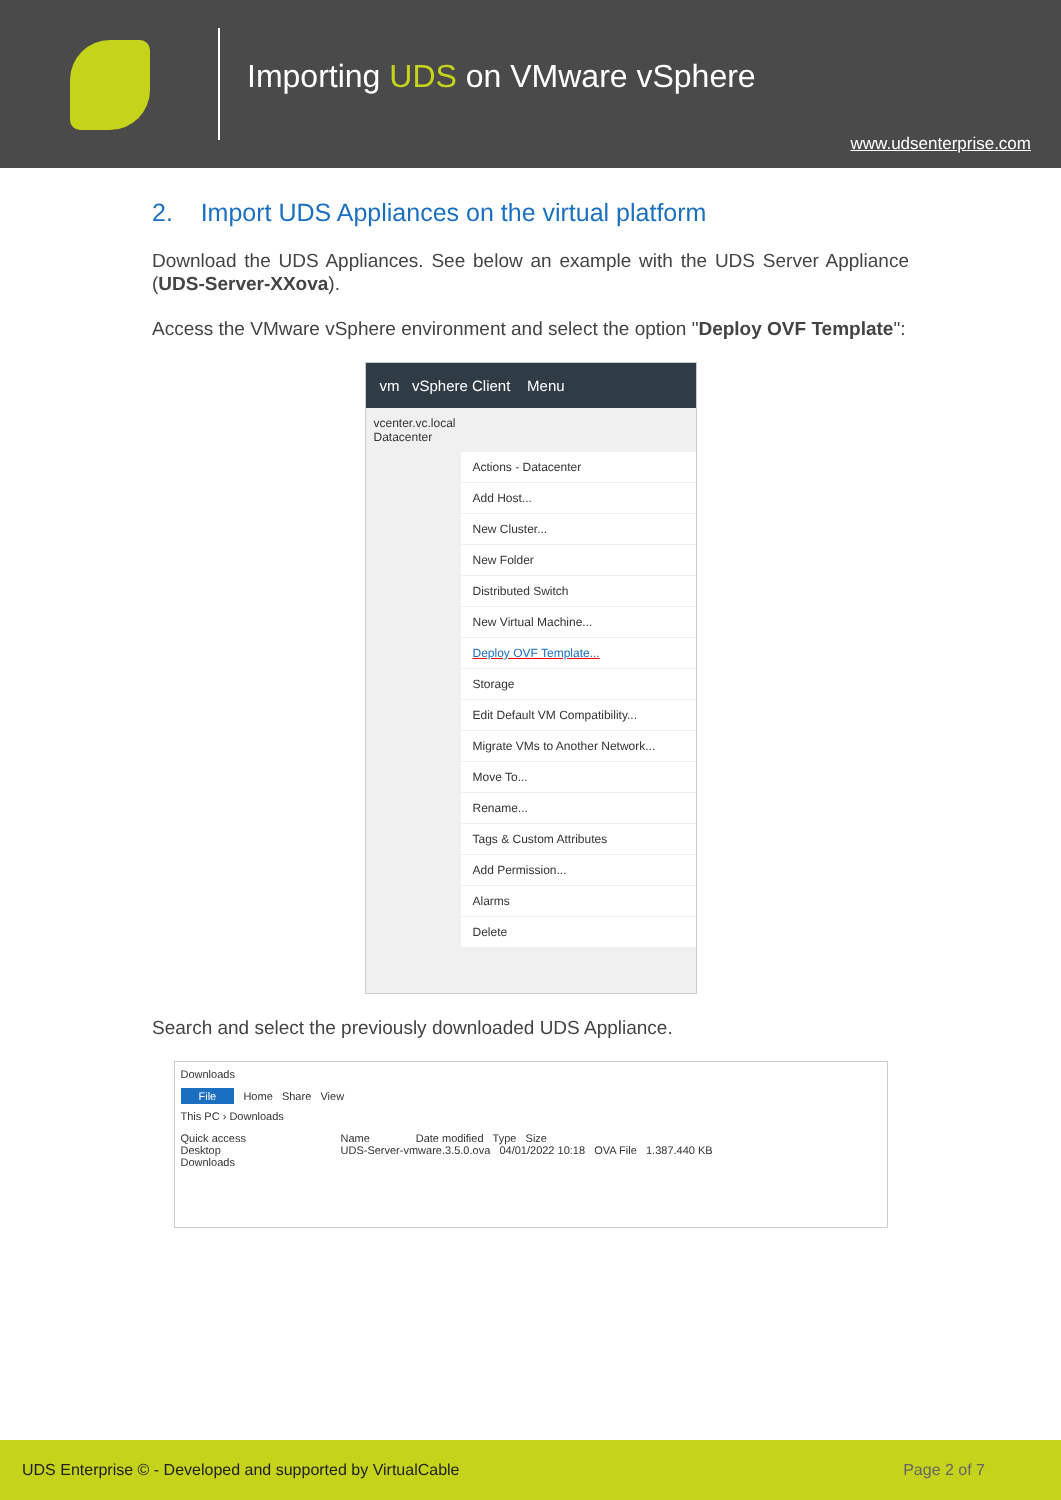Importing UDS on VMware vSphere
www.udsenterprise.com
2. Import UDS Appliances on the virtual platform
Download the UDS Appliances. See below an example with the UDS Server Appliance (UDS-Server-XXova).
Access the VMware vSphere environment and select the option "Deploy OVF Template":
vm vSphere Client Menu
vcenter.vc.local
Datacenter
Actions - Datacenter
Add Host...
New Cluster...
New Folder
Distributed Switch
New Virtual Machine...
Deploy OVF Template...
Storage
Edit Default VM Compatibility...
Migrate VMs to Another Network...
Move To...
Rename...
Tags & Custom Attributes
Add Permission...
Alarms
Delete
Search and select the previously downloaded UDS Appliance.
Downloads
File Home Share View
This PC › Downloads
Quick access
Desktop
Downloads
Name Date modified Type Size
UDS-Server-vmware.3.5.0.ova 04/01/2022 10:18 OVA File 1.387.440 KB
UDS Enterprise © - Developed and supported by VirtualCable Page 2 of 7